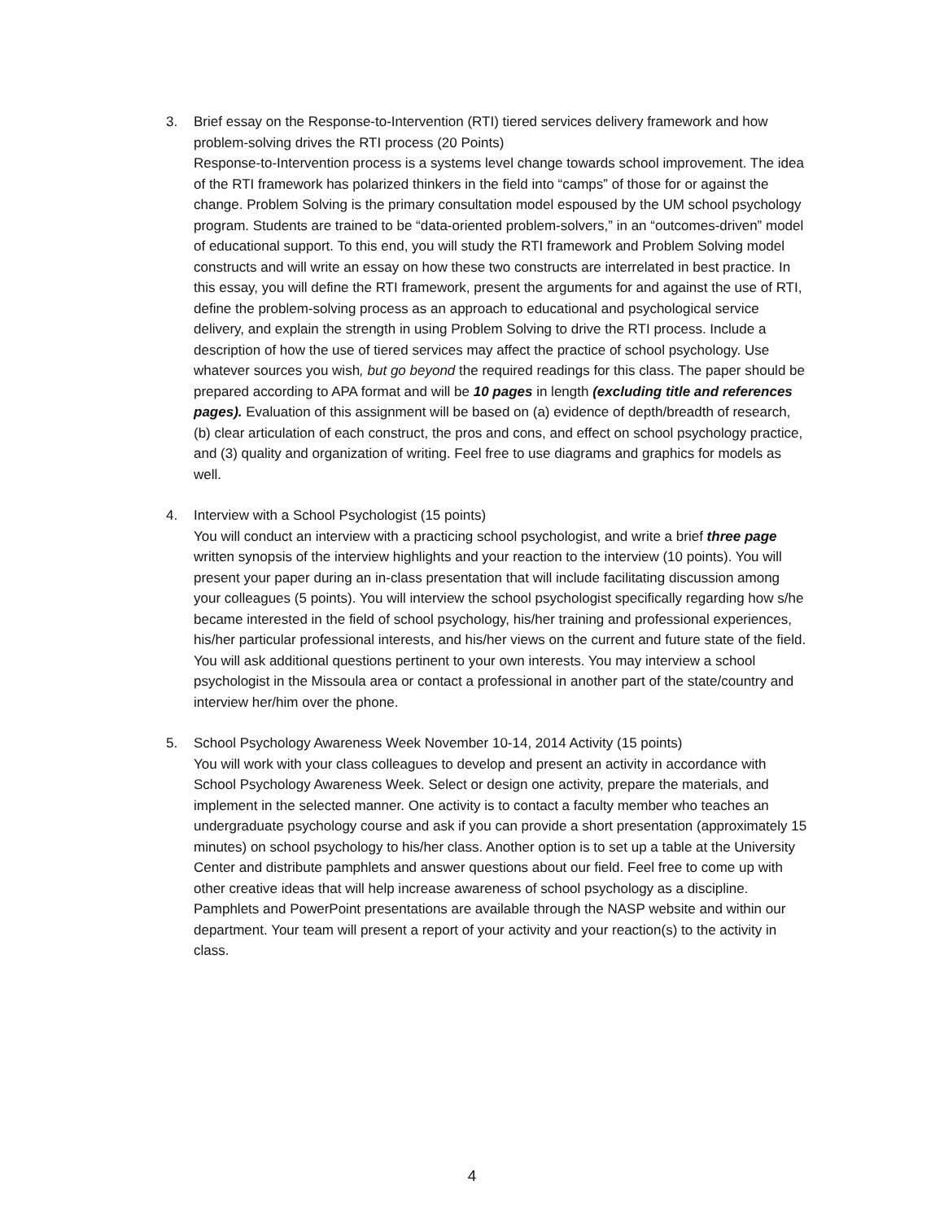3. Brief essay on the Response-to-Intervention (RTI) tiered services delivery framework and how problem-solving drives the RTI process (20 Points)
Response-to-Intervention process is a systems level change towards school improvement. The idea of the RTI framework has polarized thinkers in the field into “camps” of those for or against the change. Problem Solving is the primary consultation model espoused by the UM school psychology program. Students are trained to be “data-oriented problem-solvers,” in an “outcomes-driven” model of educational support. To this end, you will study the RTI framework and Problem Solving model constructs and will write an essay on how these two constructs are interrelated in best practice. In this essay, you will define the RTI framework, present the arguments for and against the use of RTI, define the problem-solving process as an approach to educational and psychological service delivery, and explain the strength in using Problem Solving to drive the RTI process. Include a description of how the use of tiered services may affect the practice of school psychology. Use whatever sources you wish, but go beyond the required readings for this class. The paper should be prepared according to APA format and will be 10 pages in length (excluding title and references pages). Evaluation of this assignment will be based on (a) evidence of depth/breadth of research, (b) clear articulation of each construct, the pros and cons, and effect on school psychology practice, and (3) quality and organization of writing. Feel free to use diagrams and graphics for models as well.
4. Interview with a School Psychologist (15 points)
You will conduct an interview with a practicing school psychologist, and write a brief three page written synopsis of the interview highlights and your reaction to the interview (10 points). You will present your paper during an in-class presentation that will include facilitating discussion among your colleagues (5 points). You will interview the school psychologist specifically regarding how s/he became interested in the field of school psychology, his/her training and professional experiences, his/her particular professional interests, and his/her views on the current and future state of the field. You will ask additional questions pertinent to your own interests. You may interview a school psychologist in the Missoula area or contact a professional in another part of the state/country and interview her/him over the phone.
5. School Psychology Awareness Week November 10-14, 2014 Activity (15 points)
You will work with your class colleagues to develop and present an activity in accordance with School Psychology Awareness Week. Select or design one activity, prepare the materials, and implement in the selected manner. One activity is to contact a faculty member who teaches an undergraduate psychology course and ask if you can provide a short presentation (approximately 15 minutes) on school psychology to his/her class. Another option is to set up a table at the University Center and distribute pamphlets and answer questions about our field. Feel free to come up with other creative ideas that will help increase awareness of school psychology as a discipline. Pamphlets and PowerPoint presentations are available through the NASP website and within our department. Your team will present a report of your activity and your reaction(s) to the activity in class.
4